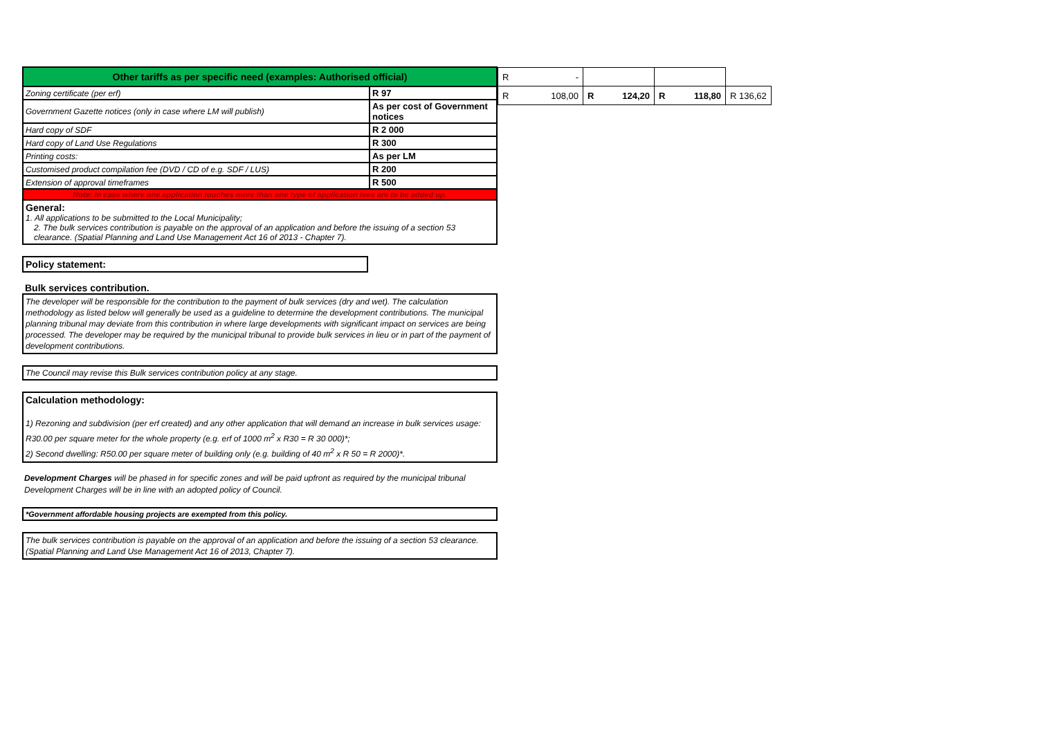| Other tariffs as per specific need (examples: Authorised official) | |
| Zoning certificate (per erf) | R 97 |
| Government Gazette notices (only in case where LM will publish) | As per cost of Government notices |
| Hard copy of SDF | R 2 000 |
| Hard copy of Land Use Regulations | R 300 |
| Printing costs: | As per LM |
| Customised product compilation fee (DVD / CD of e.g. SDF / LUS) | R 200 |
| Extension of approval timeframes | R 500 |
| Note: In case where one application touches more than one type of application fees are to be added up. | |
General:
1. All applications to be submitted to the Local Municipality;
2. The bulk services contribution is payable on the approval of an application and before the issuing of a section 53 clearance. (Spatial Planning and Land Use Management Act 16 of 2013 - Chapter 7).
Policy statement:
Bulk services contribution.
The developer will be responsible for the contribution to the payment of bulk services (dry and wet). The calculation methodology as listed below will generally be used as a guideline to determine the development contributions. The municipal planning tribunal may deviate from this contribution in where large developments with significant impact on services are being processed. The developer may be required by the municipal tribunal to provide bulk services in lieu or in part of the payment of development contributions.
The Council may revise this Bulk services contribution policy at any stage.
Calculation methodology:
1) Rezoning and subdivision (per erf created) and any other application that will demand an increase in bulk services usage: R30.00 per square meter for the whole property (e.g. erf of 1000 m<sup>2</sup> x R30 = R 30 000)*;
2) Second dwelling: R50.00 per square meter of building only (e.g. building of 40 m<sup>2</sup> x R 50 = R 2000)*.
Development Charges will be phased in for specific zones and will be paid upfront as required by the municipal tribunal Development Charges will be in line with an adopted policy of Council.
*Government affordable housing projects are exempted from this policy.
The bulk services contribution is payable on the approval of an application and before the issuing of a section 53 clearance. (Spatial Planning and Land Use Management Act 16 of 2013, Chapter 7).
| R - | | | |
| R 108,00 | R 124,20 | R 118,80 | R 136,62 |